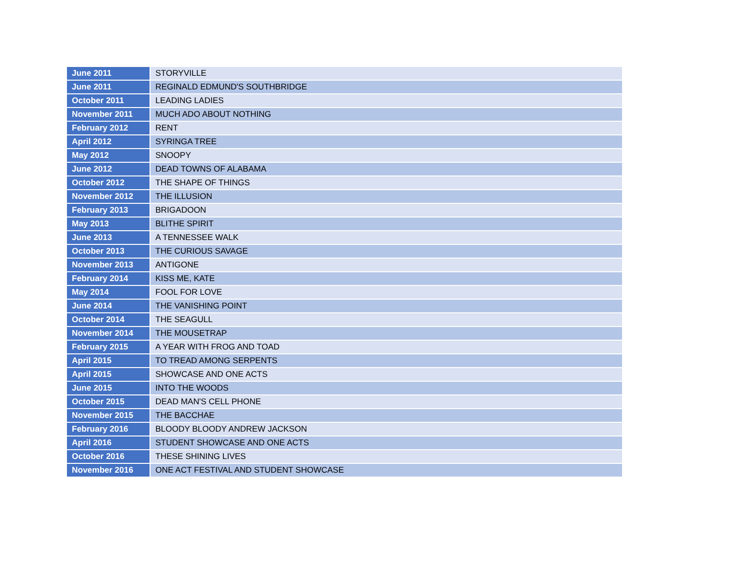| June 2011 | STORYVILLE |
| June 2011 | REGINALD EDMUND'S SOUTHBRIDGE |
| October 2011 | LEADING LADIES |
| November 2011 | MUCH ADO ABOUT NOTHING |
| February 2012 | RENT |
| April 2012 | SYRINGA TREE |
| May 2012 | SNOOPY |
| June 2012 | DEAD TOWNS OF ALABAMA |
| October 2012 | THE SHAPE OF THINGS |
| November 2012 | THE ILLUSION |
| February 2013 | BRIGADOON |
| May 2013 | BLITHE SPIRIT |
| June 2013 | A TENNESSEE WALK |
| October 2013 | THE CURIOUS SAVAGE |
| November 2013 | ANTIGONE |
| February 2014 | KISS ME, KATE |
| May 2014 | FOOL FOR LOVE |
| June 2014 | THE VANISHING POINT |
| October 2014 | THE SEAGULL |
| November 2014 | THE MOUSETRAP |
| February 2015 | A YEAR WITH FROG AND TOAD |
| April 2015 | TO TREAD AMONG SERPENTS |
| April 2015 | SHOWCASE AND ONE ACTS |
| June 2015 | INTO THE WOODS |
| October 2015 | DEAD MAN'S CELL PHONE |
| November 2015 | THE BACCHAE |
| February 2016 | BLOODY BLOODY ANDREW JACKSON |
| April 2016 | STUDENT SHOWCASE AND ONE ACTS |
| October 2016 | THESE SHINING LIVES |
| November 2016 | ONE ACT FESTIVAL AND STUDENT SHOWCASE |